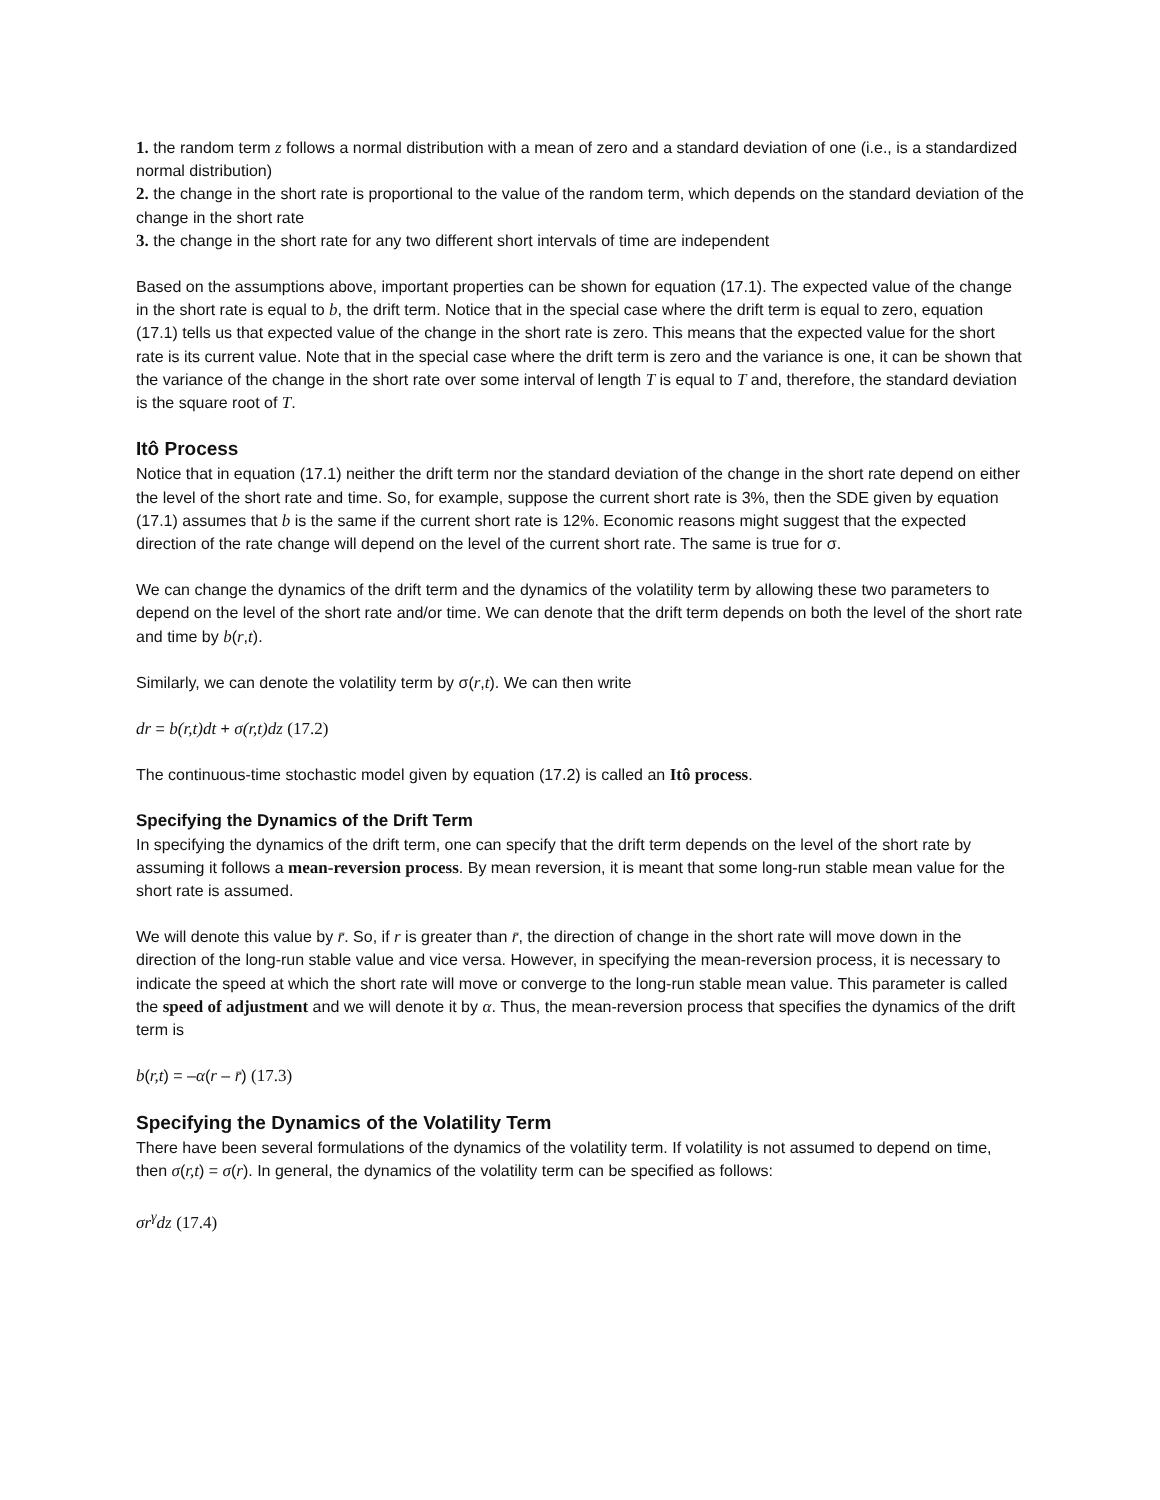1. the random term z follows a normal distribution with a mean of zero and a standard deviation of one (i.e., is a standardized normal distribution)
2. the change in the short rate is proportional to the value of the random term, which depends on the standard deviation of the change in the short rate
3. the change in the short rate for any two different short intervals of time are independent
Based on the assumptions above, important properties can be shown for equation (17.1). The expected value of the change in the short rate is equal to b, the drift term. Notice that in the special case where the drift term is equal to zero, equation (17.1) tells us that expected value of the change in the short rate is zero. This means that the expected value for the short rate is its current value. Note that in the special case where the drift term is zero and the variance is one, it can be shown that the variance of the change in the short rate over some interval of length T is equal to T and, therefore, the standard deviation is the square root of T.
Itô Process
Notice that in equation (17.1) neither the drift term nor the standard deviation of the change in the short rate depend on either the level of the short rate and time. So, for example, suppose the current short rate is 3%, then the SDE given by equation (17.1) assumes that b is the same if the current short rate is 12%. Economic reasons might suggest that the expected direction of the rate change will depend on the level of the current short rate. The same is true for σ.
We can change the dynamics of the drift term and the dynamics of the volatility term by allowing these two parameters to depend on the level of the short rate and/or time. We can denote that the drift term depends on both the level of the short rate and time by b(r,t).
Similarly, we can denote the volatility term by σ(r,t). We can then write
dr = b(r,t)dt + σ(r,t)dz (17.2)
The continuous-time stochastic model given by equation (17.2) is called an Itô process.
Specifying the Dynamics of the Drift Term
In specifying the dynamics of the drift term, one can specify that the drift term depends on the level of the short rate by assuming it follows a mean-reversion process. By mean reversion, it is meant that some long-run stable mean value for the short rate is assumed.
We will denote this value by r̄. So, if r is greater than r̄, the direction of change in the short rate will move down in the direction of the long-run stable value and vice versa. However, in specifying the mean-reversion process, it is necessary to indicate the speed at which the short rate will move or converge to the long-run stable mean value. This parameter is called the speed of adjustment and we will denote it by α. Thus, the mean-reversion process that specifies the dynamics of the drift term is
b(r,t) = –α(r – r̄) (17.3)
Specifying the Dynamics of the Volatility Term
There have been several formulations of the dynamics of the volatility term. If volatility is not assumed to depend on time, then σ(r,t) = σ(r). In general, the dynamics of the volatility term can be specified as follows:
σr<sup>γ</sup>dz (17.4)